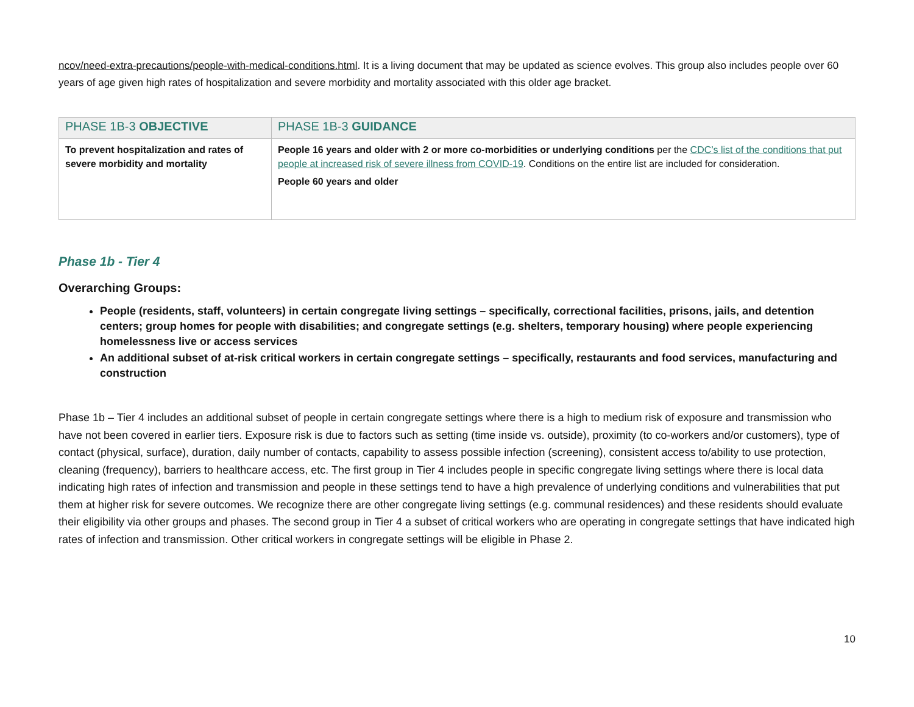ncov/need-extra-precautions/people-with-medical-conditions.html. It is a living document that may be updated as science evolves. This group also includes people over 60 years of age given high rates of hospitalization and severe morbidity and mortality associated with this older age bracket.
| PHASE 1B-3 OBJECTIVE | PHASE 1B-3 GUIDANCE |
| --- | --- |
| To prevent hospitalization and rates of severe morbidity and mortality | People 16 years and older with 2 or more co-morbidities or underlying conditions per the CDC’s list of the conditions that put people at increased risk of severe illness from COVID-19 . Conditions on the entire list are included for consideration. People 60 years and older |
Phase 1b - Tier 4
Overarching Groups:
People (residents, staff, volunteers) in certain congregate living settings – specifically, correctional facilities, prisons, jails, and detention centers; group homes for people with disabilities; and congregate settings (e.g. shelters, temporary housing) where people experiencing homelessness live or access services
An additional subset of at-risk critical workers in certain congregate settings – specifically, restaurants and food services, manufacturing and construction
Phase 1b – Tier 4 includes an additional subset of people in certain congregate settings where there is a high to medium risk of exposure and transmission who have not been covered in earlier tiers. Exposure risk is due to factors such as setting (time inside vs. outside), proximity (to co-workers and/or customers), type of contact (physical, surface), duration, daily number of contacts, capability to assess possible infection (screening), consistent access to/ability to use protection, cleaning (frequency), barriers to healthcare access, etc. The first group in Tier 4 includes people in specific congregate living settings where there is local data indicating high rates of infection and transmission and people in these settings tend to have a high prevalence of underlying conditions and vulnerabilities that put them at higher risk for severe outcomes. We recognize there are other congregate living settings (e.g. communal residences) and these residents should evaluate their eligibility via other groups and phases. The second group in Tier 4 a subset of critical workers who are operating in congregate settings that have indicated high rates of infection and transmission. Other critical workers in congregate settings will be eligible in Phase 2.
10